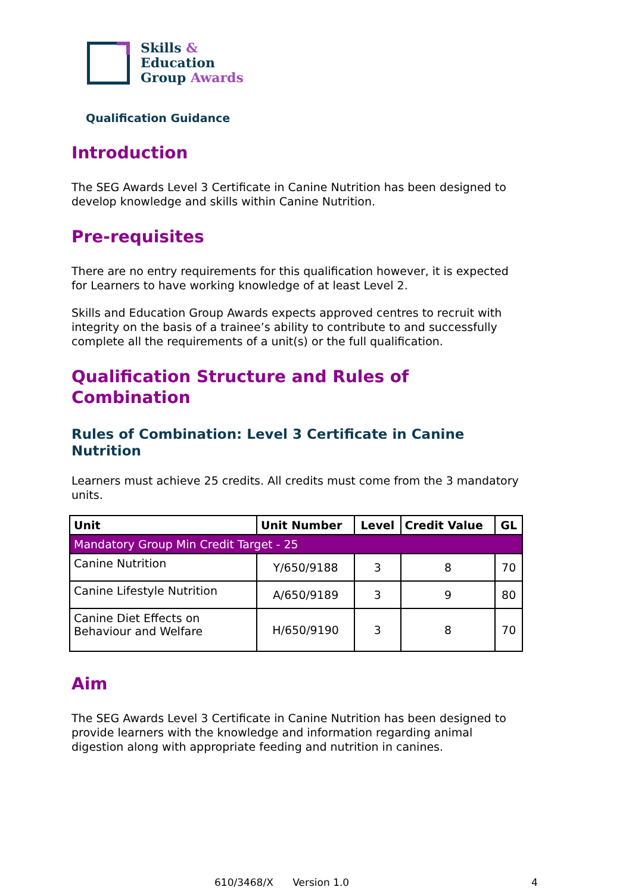Skills &
Education
Group Awards
Qualification Guidance
Introduction
The SEG Awards Level 3 Certificate in Canine Nutrition has been designed to develop knowledge and skills within Canine Nutrition.
Pre-requisites
There are no entry requirements for this qualification however, it is expected for Learners to have working knowledge of at least Level 2.
Skills and Education Group Awards expects approved centres to recruit with integrity on the basis of a trainee’s ability to contribute to and successfully complete all the requirements of a unit(s) or the full qualification.
Qualification Structure and Rules of Combination
Rules of Combination: Level 3 Certificate in Canine Nutrition
Learners must achieve 25 credits. All credits must come from the 3 mandatory units.
| Unit | Unit Number | Level | Credit Value | GL |
| --- | --- | --- | --- | --- |
| Mandatory Group Min Credit Target - 25 | | | | |
| Canine Nutrition | Y/650/9188 | 3 | 8 | 70 |
| Canine Lifestyle Nutrition | A/650/9189 | 3 | 9 | 80 |
| Canine Diet Effects on Behaviour and Welfare | H/650/9190 | 3 | 8 | 70 |
Aim
The SEG Awards Level 3 Certificate in Canine Nutrition has been designed to provide learners with the knowledge and information regarding animal digestion along with appropriate feeding and nutrition in canines.
610/3468/X Version 1.0 4